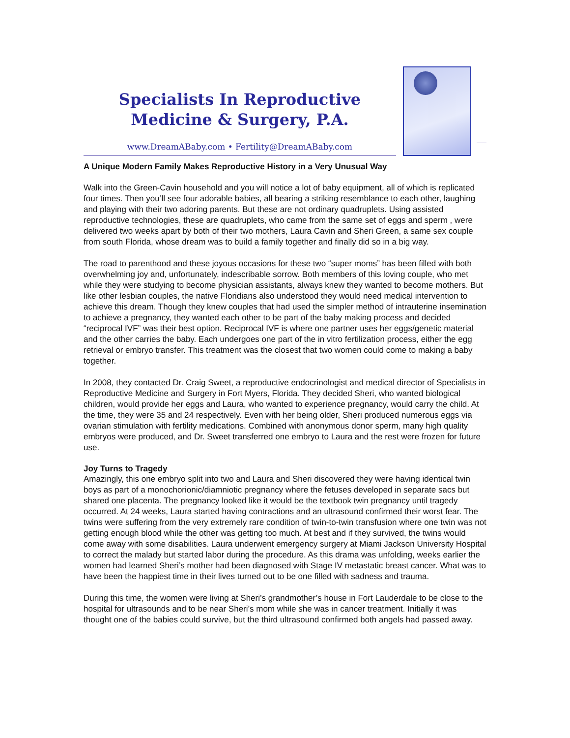Specialists In Reproductive
Medicine & Surgery, P.A.
www.DreamABaby.com • Fertility@DreamABaby.com
A Unique Modern Family Makes Reproductive History in a Very Unusual Way
Walk into the Green-Cavin household and you will notice a lot of baby equipment, all of which is replicated four times. Then you’ll see four adorable babies, all bearing a striking resemblance to each other, laughing and playing with their two adoring parents. But these are not ordinary quadruplets. Using assisted reproductive technologies, these are quadruplets, who came from the same set of eggs and sperm , were delivered two weeks apart by both of their two mothers, Laura Cavin and Sheri Green, a same sex couple from south Florida, whose dream was to build a family together and finally did so in a big way.
The road to parenthood and these joyous occasions for these two “super moms” has been filled with both overwhelming joy and, unfortunately, indescribable sorrow. Both members of this loving couple, who met while they were studying to become physician assistants, always knew they wanted to become mothers. But like other lesbian couples, the native Floridians also understood they would need medical intervention to achieve this dream. Though they knew couples that had used the simpler method of intrauterine insemination to achieve a pregnancy, they wanted each other to be part of the baby making process and decided “reciprocal IVF” was their best option. Reciprocal IVF is where one partner uses her eggs/genetic material and the other carries the baby. Each undergoes one part of the in vitro fertilization process, either the egg retrieval or embryo transfer. This treatment was the closest that two women could come to making a baby together.
In 2008, they contacted Dr. Craig Sweet, a reproductive endocrinologist and medical director of Specialists in Reproductive Medicine and Surgery in Fort Myers, Florida. They decided Sheri, who wanted biological children, would provide her eggs and Laura, who wanted to experience pregnancy, would carry the child. At the time, they were 35 and 24 respectively. Even with her being older, Sheri produced numerous eggs via ovarian stimulation with fertility medications. Combined with anonymous donor sperm, many high quality embryos were produced, and Dr. Sweet transferred one embryo to Laura and the rest were frozen for future use.
Joy Turns to Tragedy
Amazingly, this one embryo split into two and Laura and Sheri discovered they were having identical twin boys as part of a monochorionic/diamniotic pregnancy where the fetuses developed in separate sacs but shared one placenta. The pregnancy looked like it would be the textbook twin pregnancy until tragedy occurred. At 24 weeks, Laura started having contractions and an ultrasound confirmed their worst fear. The twins were suffering from the very extremely rare condition of twin-to-twin transfusion where one twin was not getting enough blood while the other was getting too much. At best and if they survived, the twins would come away with some disabilities. Laura underwent emergency surgery at Miami Jackson University Hospital to correct the malady but started labor during the procedure. As this drama was unfolding, weeks earlier the women had learned Sheri’s mother had been diagnosed with Stage IV metastatic breast cancer. What was to have been the happiest time in their lives turned out to be one filled with sadness and trauma.
During this time, the women were living at Sheri’s grandmother’s house in Fort Lauderdale to be close to the hospital for ultrasounds and to be near Sheri’s mom while she was in cancer treatment. Initially it was thought one of the babies could survive, but the third ultrasound confirmed both angels had passed away.